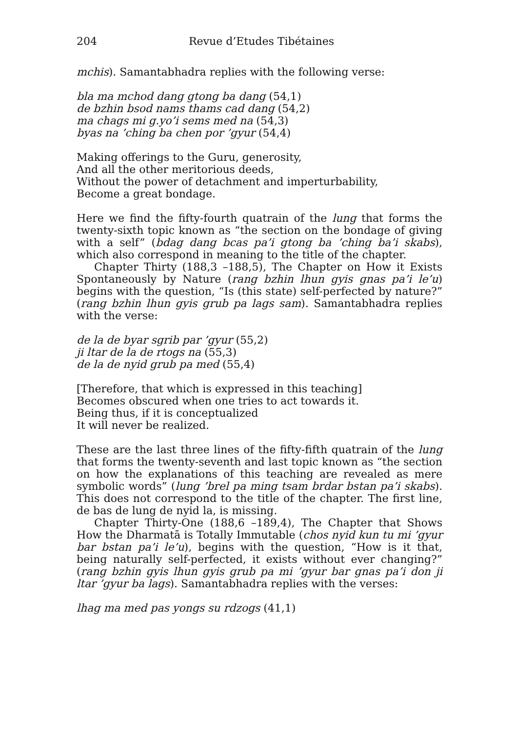204 Revue d’Etudes Tibétaines
mchis). Samantabhadra replies with the following verse:
bla ma mchod dang gtong ba dang (54,1)
de bzhin bsod nams thams cad dang (54,2)
ma chags mi g.yo’i sems med na (54,3)
byas na ’ching ba chen por ’gyur (54,4)
Making offerings to the Guru, generosity,
And all the other meritorious deeds,
Without the power of detachment and imperturbability,
Become a great bondage.
Here we find the fifty-fourth quatrain of the lung that forms the twenty-sixth topic known as “the section on the bondage of giving with a self” (bdag dang bcas pa’i gtong ba ’ching ba’i skabs), which also correspond in meaning to the title of the chapter.
Chapter Thirty (188,3 –188,5), The Chapter on How it Exists Spontaneously by Nature (rang bzhin lhun gyis gnas pa’i le’u) begins with the question, “Is (this state) self-perfected by nature?” (rang bzhin lhun gyis grub pa lags sam). Samantabhadra replies with the verse:
de la de byar sgrib par ’gyur (55,2)
ji ltar de la de rtogs na (55,3)
de la de nyid grub pa med (55,4)
[Therefore, that which is expressed in this teaching]
Becomes obscured when one tries to act towards it.
Being thus, if it is conceptualized
It will never be realized.
These are the last three lines of the fifty-fifth quatrain of the lung that forms the twenty-seventh and last topic known as “the section on how the explanations of this teaching are revealed as mere symbolic words” (lung ’brel pa ming tsam brdar bstan pa’i skabs). This does not correspond to the title of the chapter. The first line, de bas de lung de nyid la, is missing.
Chapter Thirty-One (188,6 –189,4), The Chapter that Shows How the Dharmatā is Totally Immutable (chos nyid kun tu mi ’gyur bar bstan pa’i le’u), begins with the question, “How is it that, being naturally self-perfected, it exists without ever changing?” (rang bzhin gyis lhun gyis grub pa mi ’gyur bar gnas pa’i don ji ltar ’gyur ba lags). Samantabhadra replies with the verses:
lhag ma med pas yongs su rdzogs (41,1)